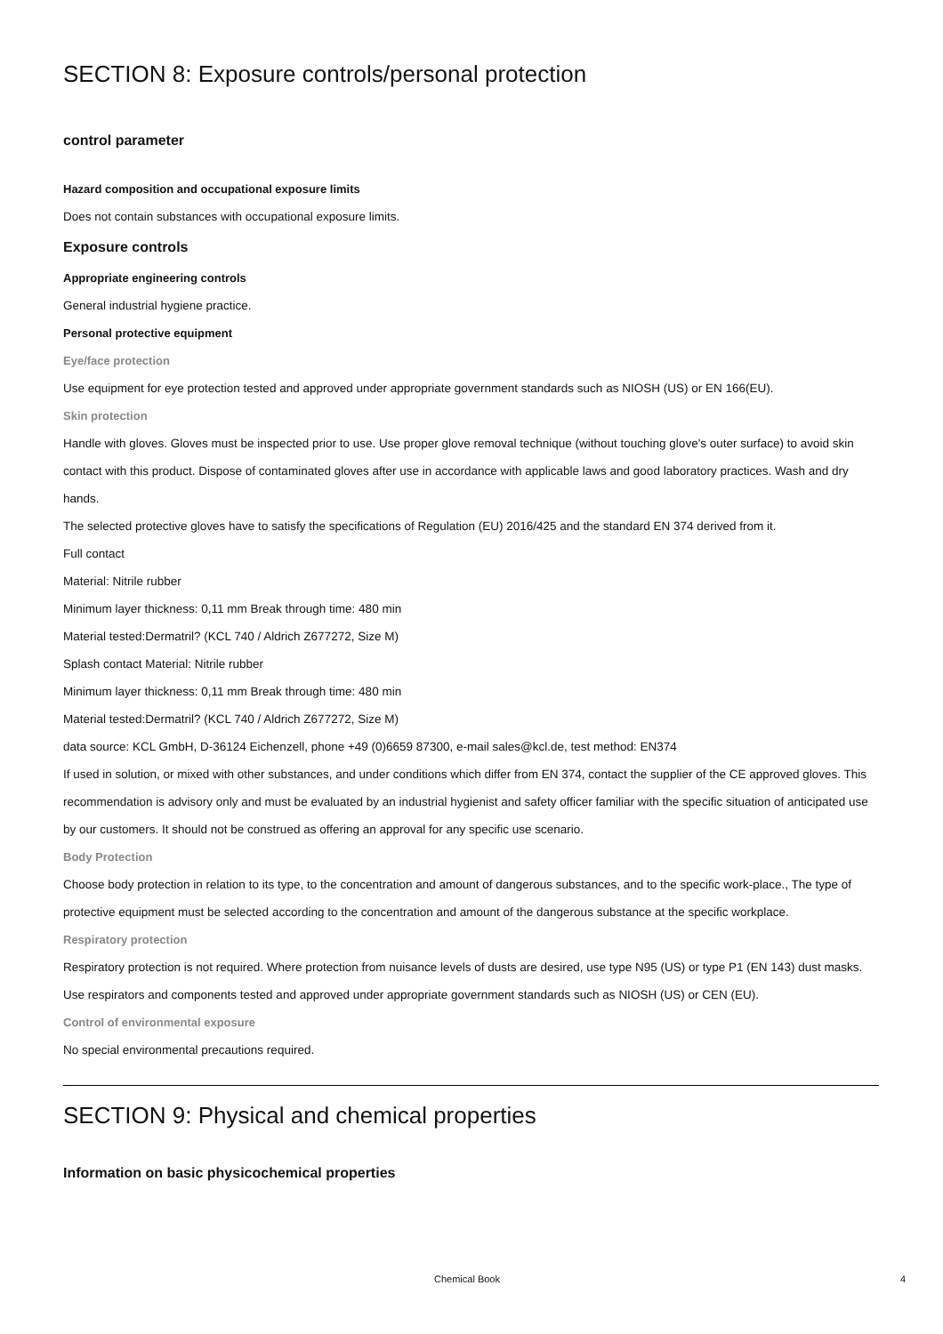SECTION 8: Exposure controls/personal protection
control parameter
Hazard composition and occupational exposure limits
Does not contain substances with occupational exposure limits.
Exposure controls
Appropriate engineering controls
General industrial hygiene practice.
Personal protective equipment
Eye/face protection
Use equipment for eye protection tested and approved under appropriate government standards such as NIOSH (US) or EN 166(EU).
Skin protection
Handle with gloves. Gloves must be inspected prior to use. Use proper glove removal technique (without touching glove's outer surface) to avoid skin contact with this product. Dispose of contaminated gloves after use in accordance with applicable laws and good laboratory practices. Wash and dry hands.
The selected protective gloves have to satisfy the specifications of Regulation (EU) 2016/425 and the standard EN 374 derived from it.
Full contact
Material: Nitrile rubber
Minimum layer thickness: 0,11 mm Break through time: 480 min
Material tested:Dermatril? (KCL 740 / Aldrich Z677272, Size M)
Splash contact Material: Nitrile rubber
Minimum layer thickness: 0,11 mm Break through time: 480 min
Material tested:Dermatril? (KCL 740 / Aldrich Z677272, Size M)
data source: KCL GmbH, D-36124 Eichenzell, phone +49 (0)6659 87300, e-mail sales@kcl.de, test method: EN374
If used in solution, or mixed with other substances, and under conditions which differ from EN 374, contact the supplier of the CE approved gloves. This recommendation is advisory only and must be evaluated by an industrial hygienist and safety officer familiar with the specific situation of anticipated use by our customers. It should not be construed as offering an approval for any specific use scenario.
Body Protection
Choose body protection in relation to its type, to the concentration and amount of dangerous substances, and to the specific work-place., The type of protective equipment must be selected according to the concentration and amount of the dangerous substance at the specific workplace.
Respiratory protection
Respiratory protection is not required. Where protection from nuisance levels of dusts are desired, use type N95 (US) or type P1 (EN 143) dust masks. Use respirators and components tested and approved under appropriate government standards such as NIOSH (US) or CEN (EU).
Control of environmental exposure
No special environmental precautions required.
SECTION 9: Physical and chemical properties
Information on basic physicochemical properties
Chemical Book 4